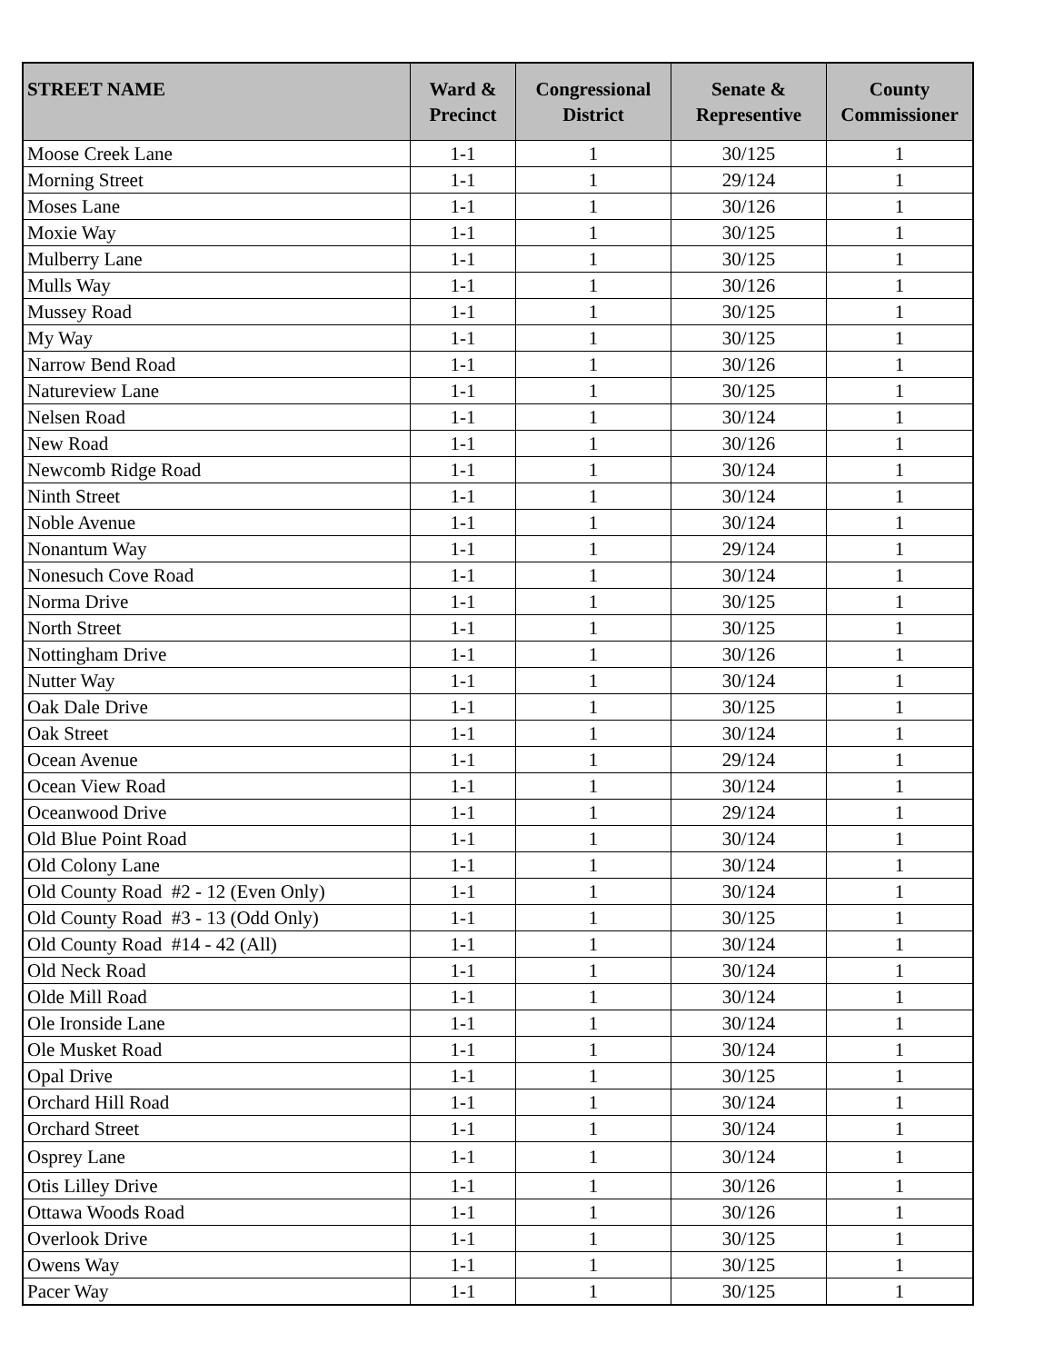| STREET NAME | Ward & Precinct | Congressional District | Senate & Representive | County Commissioner |
| --- | --- | --- | --- | --- |
| Moose Creek Lane | 1-1 | 1 | 30/125 | 1 |
| Morning Street | 1-1 | 1 | 29/124 | 1 |
| Moses Lane | 1-1 | 1 | 30/126 | 1 |
| Moxie Way | 1-1 | 1 | 30/125 | 1 |
| Mulberry Lane | 1-1 | 1 | 30/125 | 1 |
| Mulls Way | 1-1 | 1 | 30/126 | 1 |
| Mussey Road | 1-1 | 1 | 30/125 | 1 |
| My Way | 1-1 | 1 | 30/125 | 1 |
| Narrow Bend Road | 1-1 | 1 | 30/126 | 1 |
| Natureview Lane | 1-1 | 1 | 30/125 | 1 |
| Nelsen Road | 1-1 | 1 | 30/124 | 1 |
| New Road | 1-1 | 1 | 30/126 | 1 |
| Newcomb Ridge Road | 1-1 | 1 | 30/124 | 1 |
| Ninth Street | 1-1 | 1 | 30/124 | 1 |
| Noble Avenue | 1-1 | 1 | 30/124 | 1 |
| Nonantum Way | 1-1 | 1 | 29/124 | 1 |
| Nonesuch Cove Road | 1-1 | 1 | 30/124 | 1 |
| Norma Drive | 1-1 | 1 | 30/125 | 1 |
| North Street | 1-1 | 1 | 30/125 | 1 |
| Nottingham Drive | 1-1 | 1 | 30/126 | 1 |
| Nutter Way | 1-1 | 1 | 30/124 | 1 |
| Oak Dale Drive | 1-1 | 1 | 30/125 | 1 |
| Oak Street | 1-1 | 1 | 30/124 | 1 |
| Ocean Avenue | 1-1 | 1 | 29/124 | 1 |
| Ocean View Road | 1-1 | 1 | 30/124 | 1 |
| Oceanwood Drive | 1-1 | 1 | 29/124 | 1 |
| Old Blue Point Road | 1-1 | 1 | 30/124 | 1 |
| Old Colony Lane | 1-1 | 1 | 30/124 | 1 |
| Old County Road #2 - 12 (Even Only) | 1-1 | 1 | 30/124 | 1 |
| Old County Road #3 - 13 (Odd Only) | 1-1 | 1 | 30/125 | 1 |
| Old County Road #14 - 42 (All) | 1-1 | 1 | 30/124 | 1 |
| Old Neck Road | 1-1 | 1 | 30/124 | 1 |
| Olde Mill Road | 1-1 | 1 | 30/124 | 1 |
| Ole Ironside Lane | 1-1 | 1 | 30/124 | 1 |
| Ole Musket Road | 1-1 | 1 | 30/124 | 1 |
| Opal Drive | 1-1 | 1 | 30/125 | 1 |
| Orchard Hill Road | 1-1 | 1 | 30/124 | 1 |
| Orchard Street | 1-1 | 1 | 30/124 | 1 |
| Osprey Lane | 1-1 | 1 | 30/124 | 1 |
| Otis Lilley Drive | 1-1 | 1 | 30/126 | 1 |
| Ottawa Woods Road | 1-1 | 1 | 30/126 | 1 |
| Overlook Drive | 1-1 | 1 | 30/125 | 1 |
| Owens Way | 1-1 | 1 | 30/125 | 1 |
| Pacer Way | 1-1 | 1 | 30/125 | 1 |